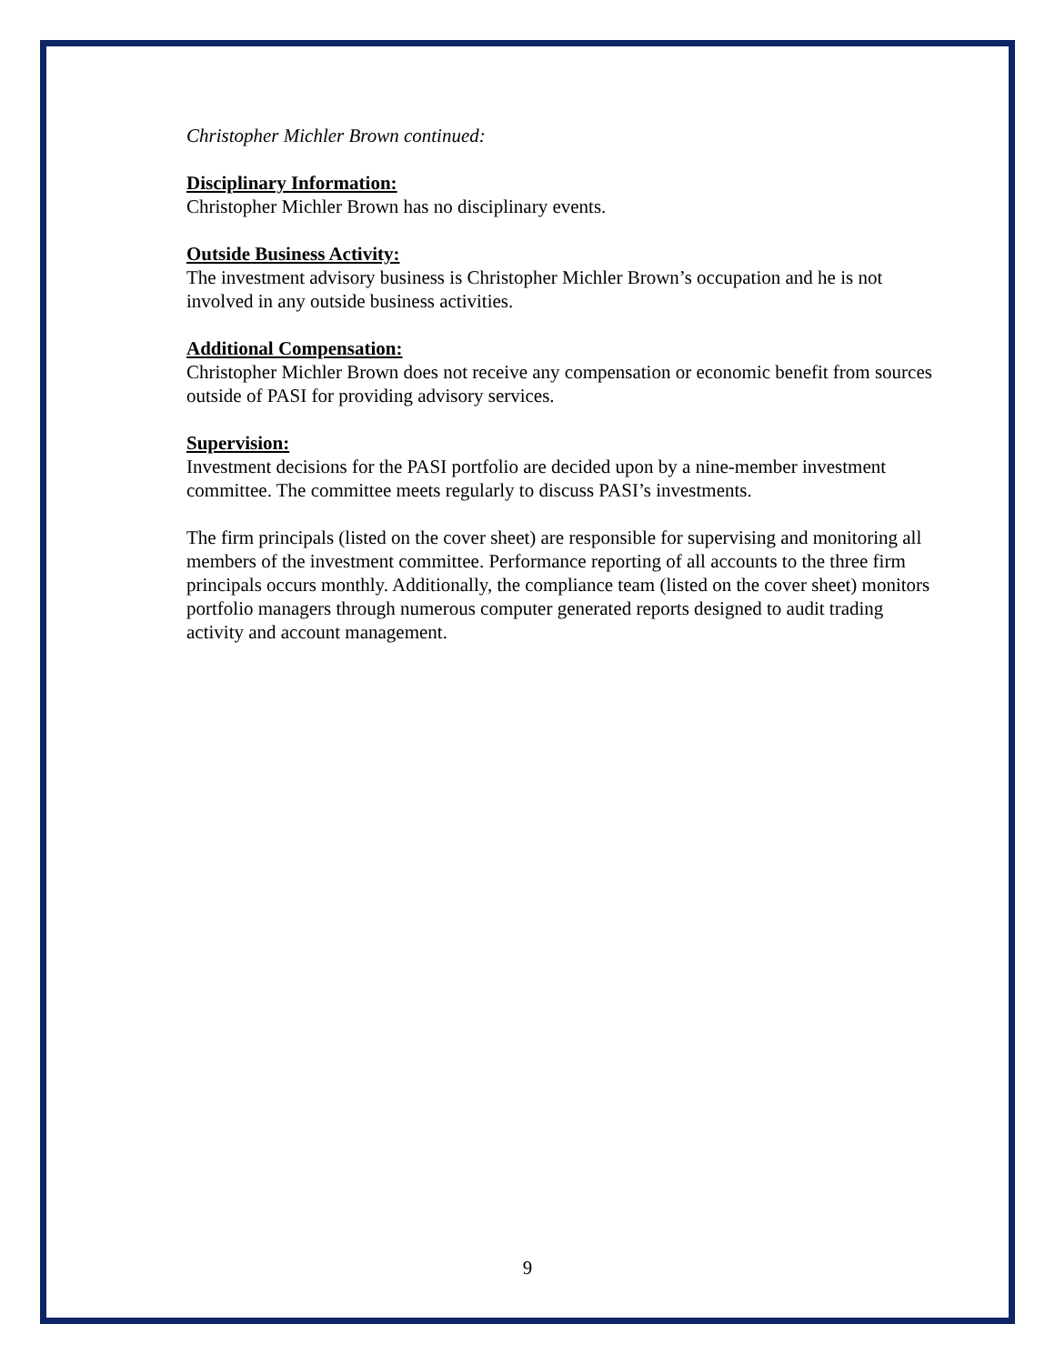Christopher Michler Brown continued:
Disciplinary Information:
Christopher Michler Brown has no disciplinary events.
Outside Business Activity:
The investment advisory business is Christopher Michler Brown’s occupation and he is not involved in any outside business activities.
Additional Compensation:
Christopher Michler Brown does not receive any compensation or economic benefit from sources outside of PASI for providing advisory services.
Supervision:
Investment decisions for the PASI portfolio are decided upon by a nine-member investment committee. The committee meets regularly to discuss PASI’s investments.
The firm principals (listed on the cover sheet) are responsible for supervising and monitoring all members of the investment committee. Performance reporting of all accounts to the three firm principals occurs monthly. Additionally, the compliance team (listed on the cover sheet) monitors portfolio managers through numerous computer generated reports designed to audit trading activity and account management.
9